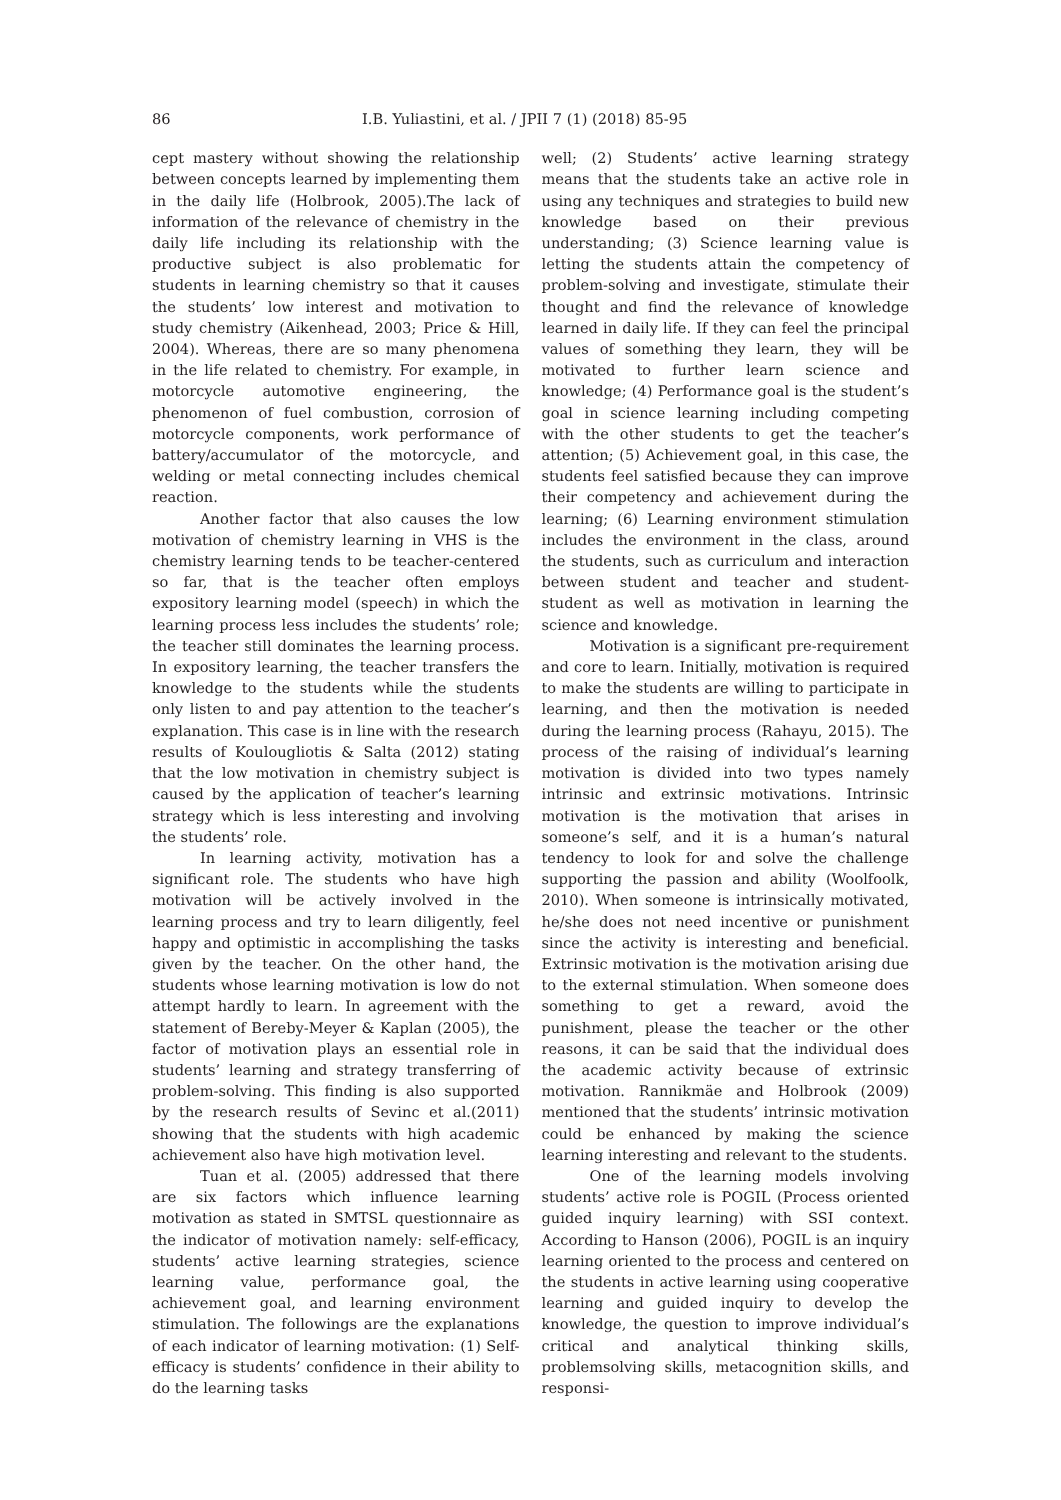86 I.B. Yuliastini, et al. / JPII 7 (1) (2018) 85-95
cept mastery without showing the relationship between concepts learned by implementing them in the daily life (Holbrook, 2005).The lack of information of the relevance of chemistry in the daily life including its relationship with the productive subject is also problematic for students in learning chemistry so that it causes the students’ low interest and motivation to study chemistry (Aikenhead, 2003; Price & Hill, 2004). Whereas, there are so many phenomena in the life related to chemistry. For example, in motorcycle automotive engineering, the phenomenon of fuel combustion, corrosion of motorcycle components, work performance of battery/accumulator of the motorcycle, and welding or metal connecting includes chemical reaction.
Another factor that also causes the low motivation of chemistry learning in VHS is the chemistry learning tends to be teacher-centered so far, that is the teacher often employs expository learning model (speech) in which the learning process less includes the students’ role; the teacher still dominates the learning process. In expository learning, the teacher transfers the knowledge to the students while the students only listen to and pay attention to the teacher’s explanation. This case is in line with the research results of Koulougliotis & Salta (2012) stating that the low motivation in chemistry subject is caused by the application of teacher’s learning strategy which is less interesting and involving the students’ role.
In learning activity, motivation has a significant role. The students who have high motivation will be actively involved in the learning process and try to learn diligently, feel happy and optimistic in accomplishing the tasks given by the teacher. On the other hand, the students whose learning motivation is low do not attempt hardly to learn. In agreement with the statement of Bereby-Meyer & Kaplan (2005), the factor of motivation plays an essential role in students’ learning and strategy transferring of problem-solving. This finding is also supported by the research results of Sevinc et al.(2011) showing that the students with high academic achievement also have high motivation level.
Tuan et al. (2005) addressed that there are six factors which influence learning motivation as stated in SMTSL questionnaire as the indicator of motivation namely: self-efficacy, students’ active learning strategies, science learning value, performance goal, the achievement goal, and learning environment stimulation. The followings are the explanations of each indicator of learning motivation: (1) Self-efficacy is students’ confidence in their ability to do the learning tasks
well; (2) Students’ active learning strategy means that the students take an active role in using any techniques and strategies to build new knowledge based on their previous understanding; (3) Science learning value is letting the students attain the competency of problem-solving and investigate, stimulate their thought and find the relevance of knowledge learned in daily life. If they can feel the principal values of something they learn, they will be motivated to further learn science and knowledge; (4) Performance goal is the student’s goal in science learning including competing with the other students to get the teacher’s attention; (5) Achievement goal, in this case, the students feel satisfied because they can improve their competency and achievement during the learning; (6) Learning environment stimulation includes the environment in the class, around the students, such as curriculum and interaction between student and teacher and student-student as well as motivation in learning the science and knowledge.
Motivation is a significant pre-requirement and core to learn. Initially, motivation is required to make the students are willing to participate in learning, and then the motivation is needed during the learning process (Rahayu, 2015). The process of the raising of individual’s learning motivation is divided into two types namely intrinsic and extrinsic motivations. Intrinsic motivation is the motivation that arises in someone’s self, and it is a human’s natural tendency to look for and solve the challenge supporting the passion and ability (Woolfoolk, 2010). When someone is intrinsically motivated, he/she does not need incentive or punishment since the activity is interesting and beneficial. Extrinsic motivation is the motivation arising due to the external stimulation. When someone does something to get a reward, avoid the punishment, please the teacher or the other reasons, it can be said that the individual does the academic activity because of extrinsic motivation. Rannikmäe and Holbrook (2009) mentioned that the students’ intrinsic motivation could be enhanced by making the science learning interesting and relevant to the students.
One of the learning models involving students’ active role is POGIL (Process oriented guided inquiry learning) with SSI context. According to Hanson (2006), POGIL is an inquiry learning oriented to the process and centered on the students in active learning using cooperative learning and guided inquiry to develop the knowledge, the question to improve individual’s critical and analytical thinking skills, problemsolving skills, metacognition skills, and responsi-